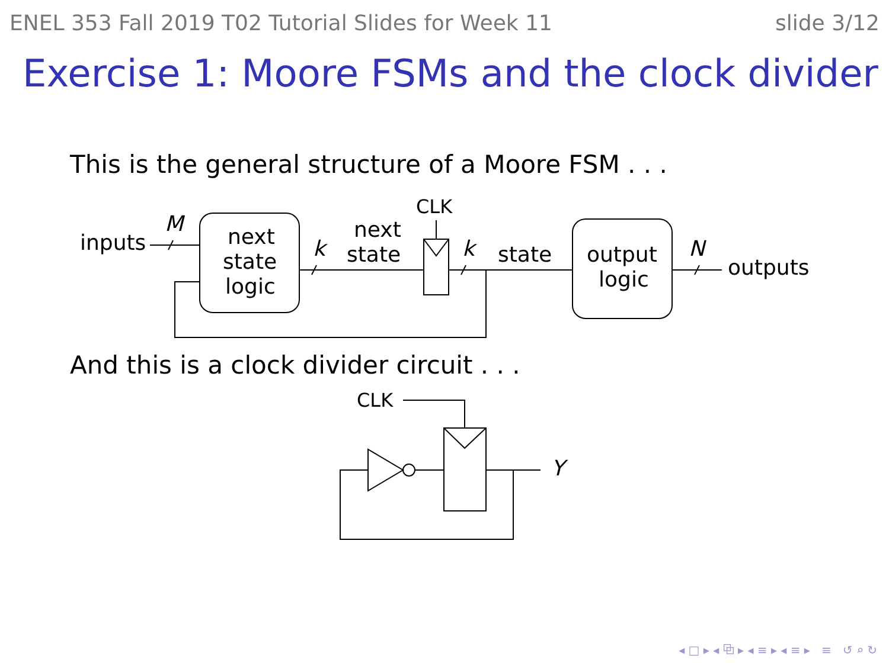ENEL 353 Fall 2019 T02 Tutorial Slides for Week 11 slide 3/12
Exercise 1: Moore FSMs and the clock divider
This is the general structure of a Moore FSM . . .
inputs
M
next
state
logic
k
next
state
CLK
k
state
output
logic
N
outputs
And this is a clock divider circuit . . .
CLK
Y
◂ □ ▸ ◂ ⧉ ▸ ◂ ≡ ▸ ◂ ≡ ▸ ≡ ↺ ⌕ ↻